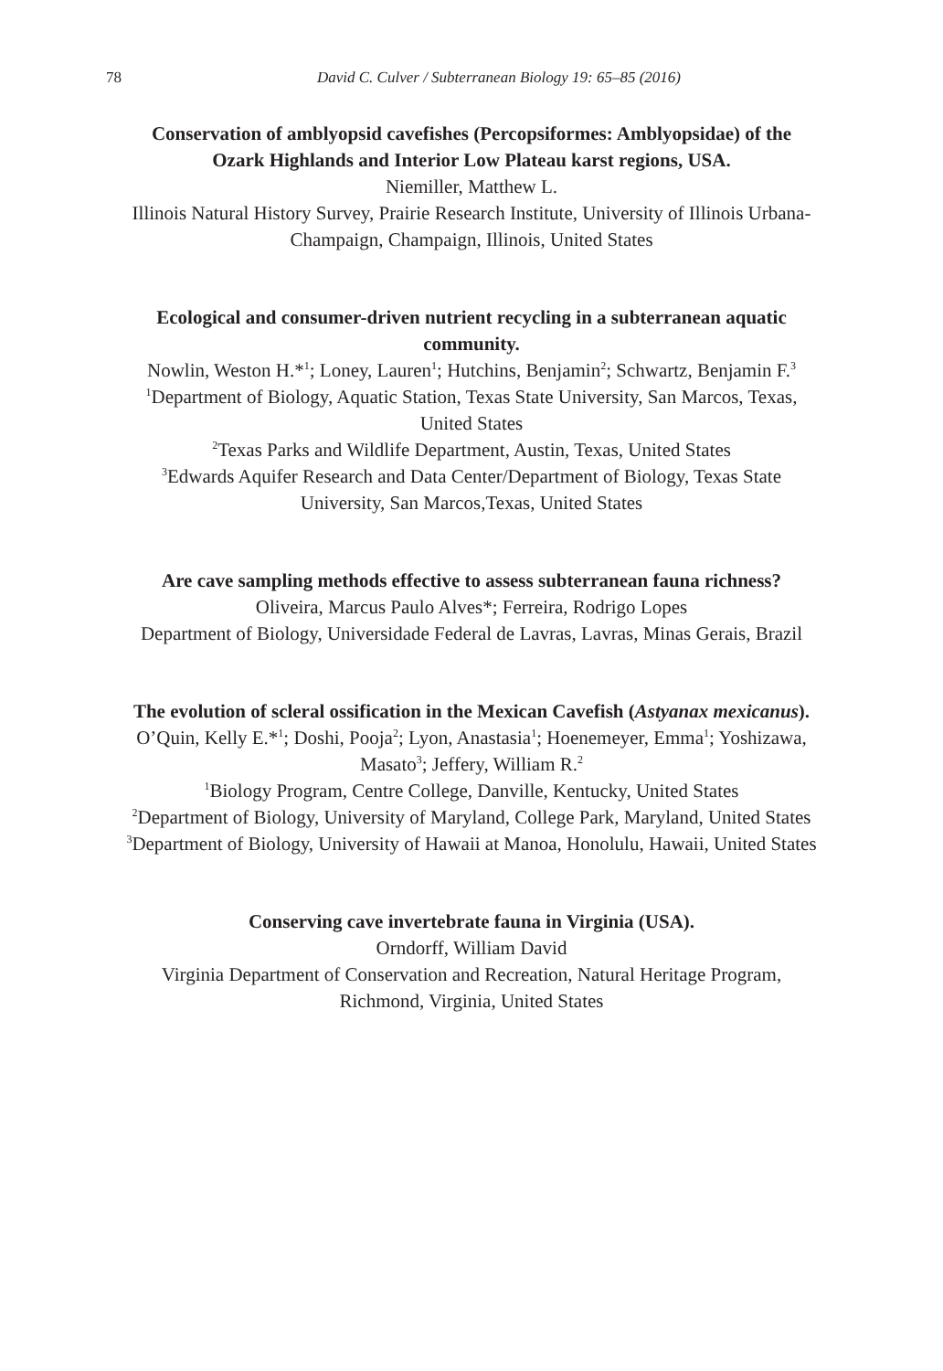78
David C. Culver / Subterranean Biology 19: 65–85 (2016)
Conservation of amblyopsid cavefishes (Percopsiformes: Amblyopsidae) of the Ozark Highlands and Interior Low Plateau karst regions, USA.
Niemiller, Matthew L.
Illinois Natural History Survey, Prairie Research Institute, University of Illinois Urbana-Champaign, Champaign, Illinois, United States
Ecological and consumer-driven nutrient recycling in a subterranean aquatic community.
Nowlin, Weston H.*<sup>1</sup>; Loney, Lauren<sup>1</sup>; Hutchins, Benjamin<sup>2</sup>; Schwartz, Benjamin F.<sup>3</sup>
<sup>1</sup> Department of Biology, Aquatic Station, Texas State University, San Marcos, Texas, United States
<sup>2</sup> Texas Parks and Wildlife Department, Austin, Texas, United States
<sup>3</sup> Edwards Aquifer Research and Data Center/Department of Biology, Texas State University, San Marcos,Texas, United States
Are cave sampling methods effective to assess subterranean fauna richness?
Oliveira, Marcus Paulo Alves*; Ferreira, Rodrigo Lopes
Department of Biology, Universidade Federal de Lavras, Lavras, Minas Gerais, Brazil
The evolution of scleral ossification in the Mexican Cavefish (Astyanax mexicanus).
O’Quin, Kelly E.*<sup>1</sup>; Doshi, Pooja<sup>2</sup>; Lyon, Anastasia<sup>1</sup>; Hoenemeyer, Emma<sup>1</sup>; Yoshizawa, Masato<sup>3</sup>; Jeffery, William R.<sup>2</sup>
<sup>1</sup> Biology Program, Centre College, Danville, Kentucky, United States
<sup>2</sup> Department of Biology, University of Maryland, College Park, Maryland, United States
<sup>3</sup> Department of Biology, University of Hawaii at Manoa, Honolulu, Hawaii, United States
Conserving cave invertebrate fauna in Virginia (USA).
Orndorff, William David
Virginia Department of Conservation and Recreation, Natural Heritage Program, Richmond, Virginia, United States